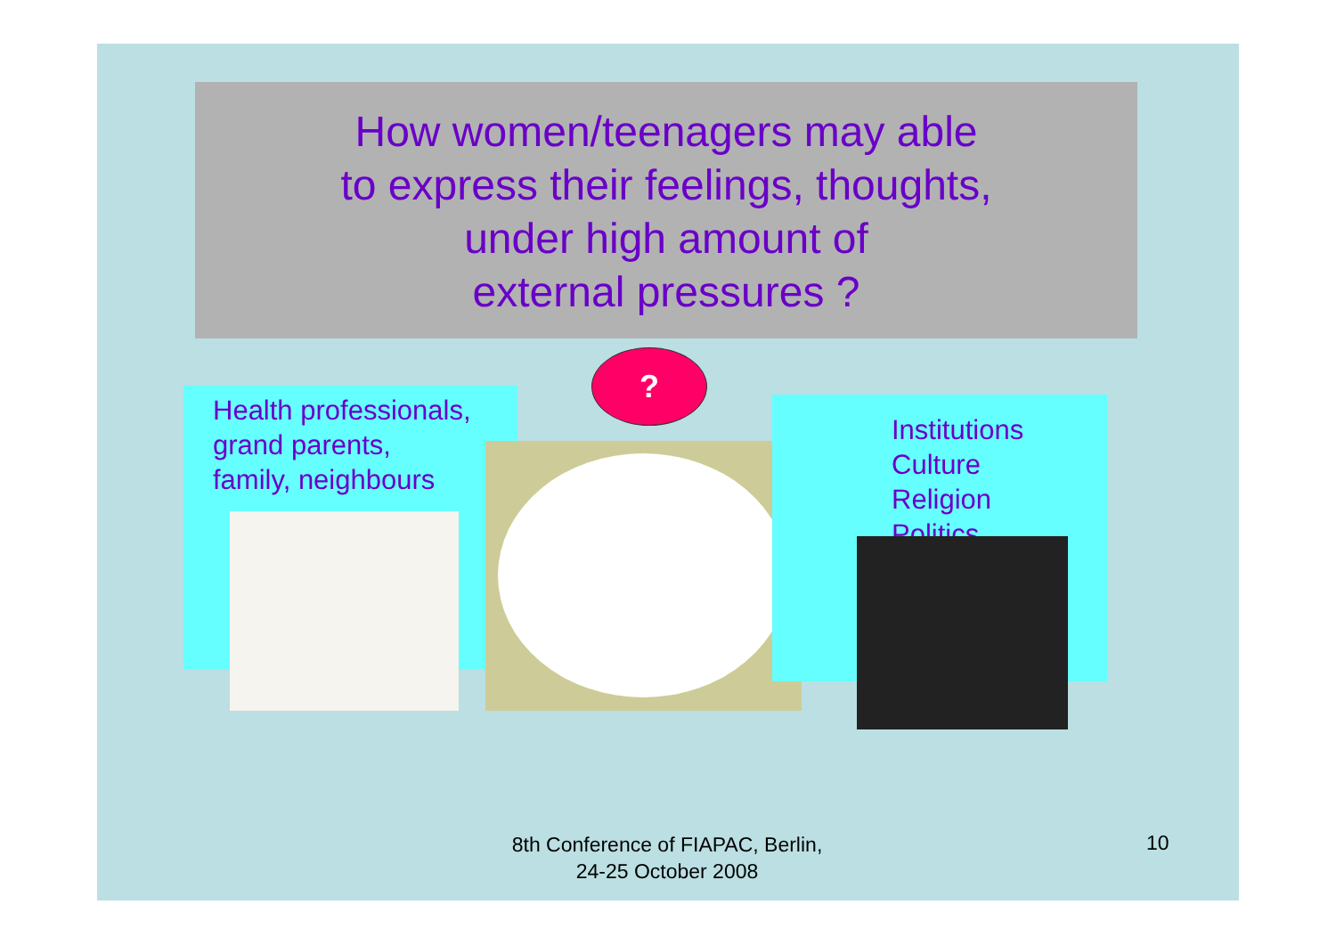How women/teenagers may able
to express their feelings, thoughts,
under high amount of
external pressures ?
Health professionals,
grand parents,
family, neighbours
?
Institutions
Culture
Religion
Politics
8th Conference of FIAPAC, Berlin,
24-25 October 2008
10